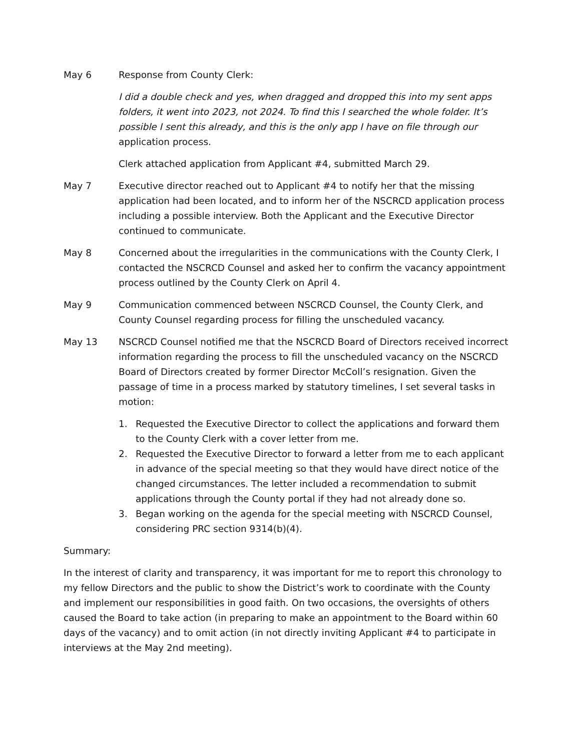May 6 Response from County Clerk:
I did a double check and yes, when dragged and dropped this into my sent apps folders, it went into 2023, not 2024. To find this I searched the whole folder. It’s possible I sent this already, and this is the only app I have on file through our application process.
Clerk attached application from Applicant #4, submitted March 29.
May 7 Executive director reached out to Applicant #4 to notify her that the missing application had been located, and to inform her of the NSCRCD application process including a possible interview. Both the Applicant and the Executive Director continued to communicate.
May 8 Concerned about the irregularities in the communications with the County Clerk, I contacted the NSCRCD Counsel and asked her to confirm the vacancy appointment process outlined by the County Clerk on April 4.
May 9 Communication commenced between NSCRCD Counsel, the County Clerk, and County Counsel regarding process for filling the unscheduled vacancy.
May 13 NSCRCD Counsel notified me that the NSCRCD Board of Directors received incorrect information regarding the process to fill the unscheduled vacancy on the NSCRCD Board of Directors created by former Director McColl’s resignation. Given the passage of time in a process marked by statutory timelines, I set several tasks in motion:
1. Requested the Executive Director to collect the applications and forward them to the County Clerk with a cover letter from me.
2. Requested the Executive Director to forward a letter from me to each applicant in advance of the special meeting so that they would have direct notice of the changed circumstances. The letter included a recommendation to submit applications through the County portal if they had not already done so.
3. Began working on the agenda for the special meeting with NSCRCD Counsel, considering PRC section 9314(b)(4).
Summary:
In the interest of clarity and transparency, it was important for me to report this chronology to my fellow Directors and the public to show the District’s work to coordinate with the County and implement our responsibilities in good faith. On two occasions, the oversights of others caused the Board to take action (in preparing to make an appointment to the Board within 60 days of the vacancy) and to omit action (in not directly inviting Applicant #4 to participate in interviews at the May 2nd meeting).